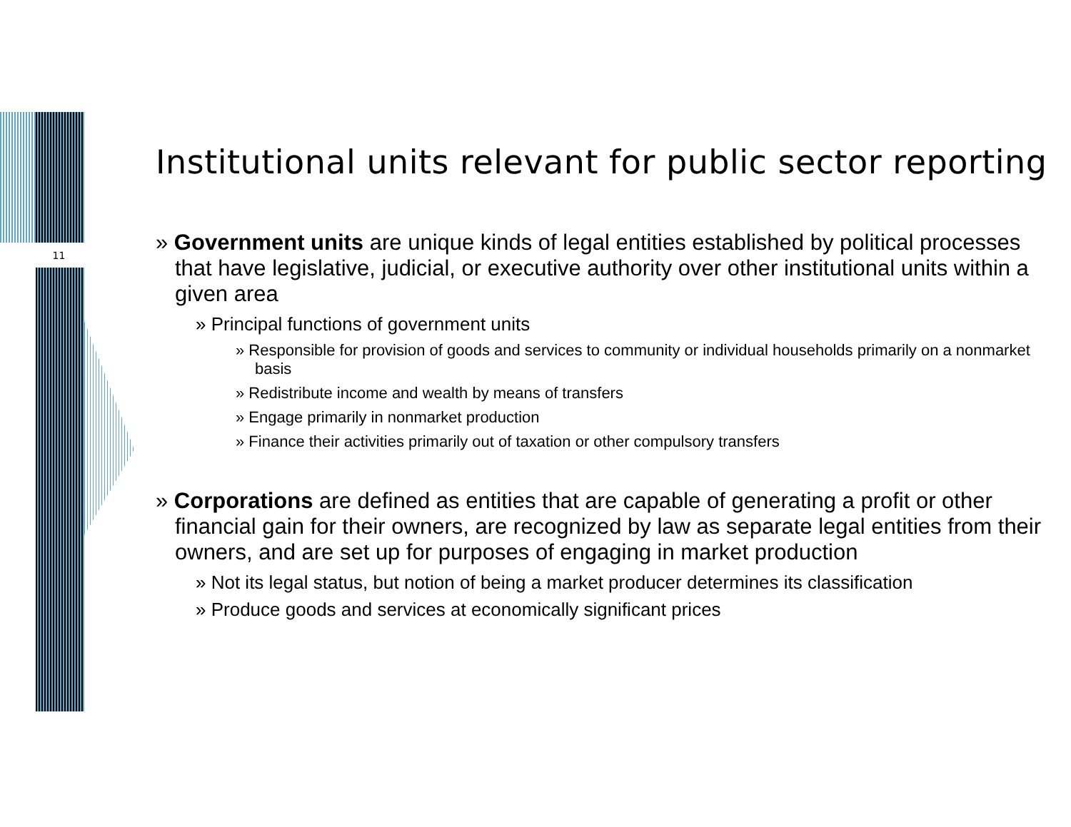11
Institutional units relevant for public sector reporting
» Government units are unique kinds of legal entities established by political processes that have legislative, judicial, or executive authority over other institutional units within a given area
» Principal functions of government units
» Responsible for provision of goods and services to community or individual households primarily on a nonmarket basis
» Redistribute income and wealth by means of transfers
» Engage primarily in nonmarket production
» Finance their activities primarily out of taxation or other compulsory transfers
» Corporations are defined as entities that are capable of generating a profit or other financial gain for their owners, are recognized by law as separate legal entities from their owners, and are set up for purposes of engaging in market production
» Not its legal status, but notion of being a market producer determines its classification
» Produce goods and services at economically significant prices